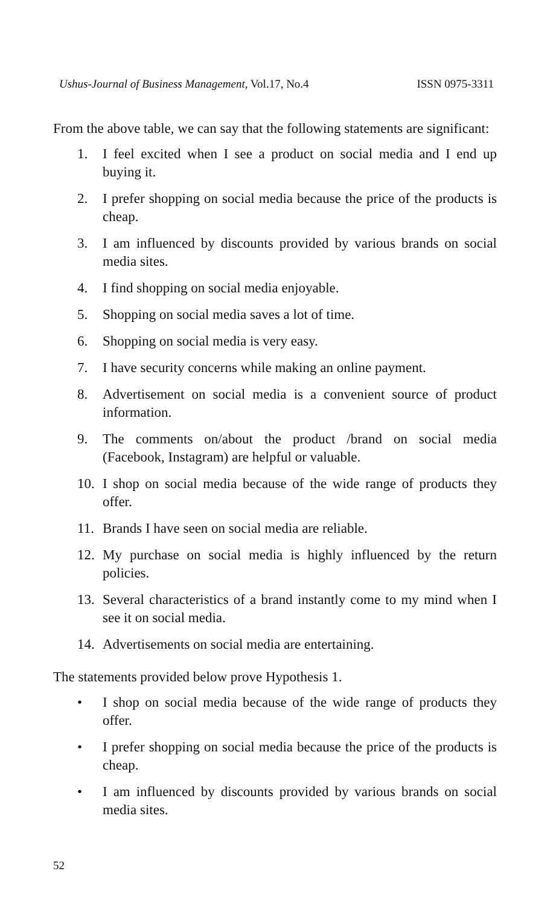Ushus-Journal of Business Management, Vol.17, No.4 ISSN 0975-3311
From the above table, we can say that the following statements are significant:
1. I feel excited when I see a product on social media and I end up buying it.
2. I prefer shopping on social media because the price of the products is cheap.
3. I am influenced by discounts provided by various brands on social media sites.
4. I find shopping on social media enjoyable.
5. Shopping on social media saves a lot of time.
6. Shopping on social media is very easy.
7. I have security concerns while making an online payment.
8. Advertisement on social media is a convenient source of product information.
9. The comments on/about the product /brand on social media (Facebook, Instagram) are helpful or valuable.
10. I shop on social media because of the wide range of products they offer.
11. Brands I have seen on social media are reliable.
12. My purchase on social media is highly influenced by the return policies.
13. Several characteristics of a brand instantly come to my mind when I see it on social media.
14. Advertisements on social media are entertaining.
The statements provided below prove Hypothesis 1.
• I shop on social media because of the wide range of products they offer.
• I prefer shopping on social media because the price of the products is cheap.
• I am influenced by discounts provided by various brands on social media sites.
52